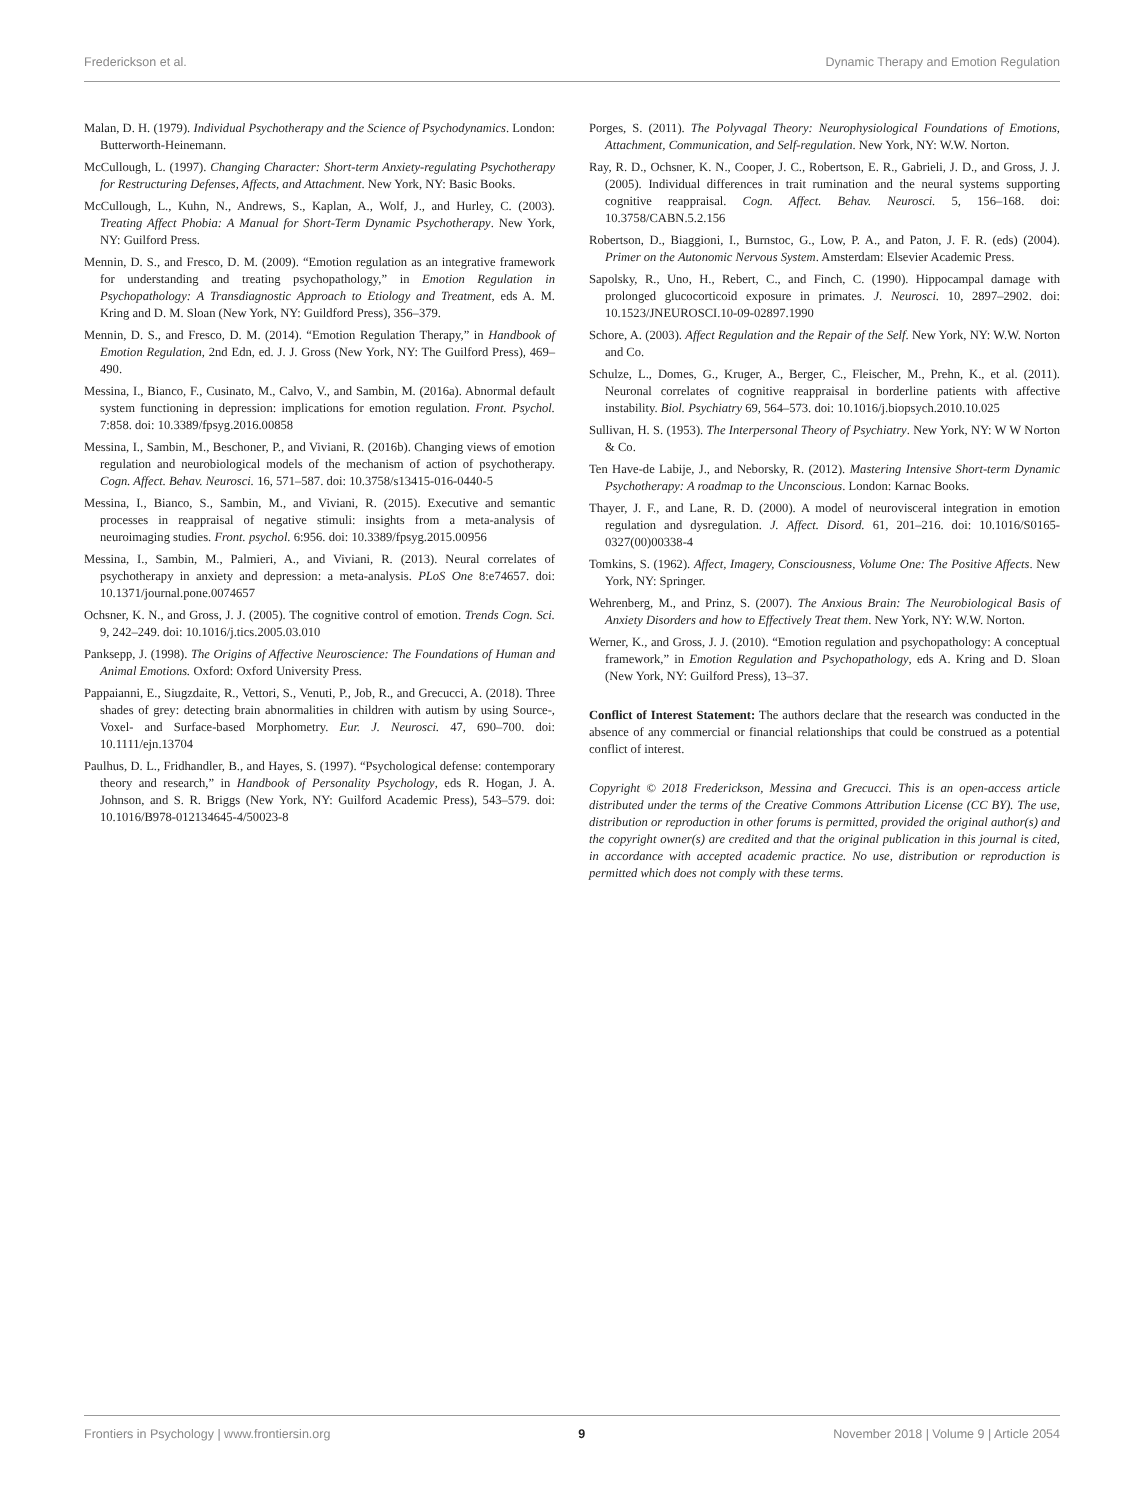Frederickson et al. Dynamic Therapy and Emotion Regulation
Malan, D. H. (1979). Individual Psychotherapy and the Science of Psychodynamics. London: Butterworth-Heinemann.
McCullough, L. (1997). Changing Character: Short-term Anxiety-regulating Psychotherapy for Restructuring Defenses, Affects, and Attachment. New York, NY: Basic Books.
McCullough, L., Kuhn, N., Andrews, S., Kaplan, A., Wolf, J., and Hurley, C. (2003). Treating Affect Phobia: A Manual for Short-Term Dynamic Psychotherapy. New York, NY: Guilford Press.
Mennin, D. S., and Fresco, D. M. (2009). “Emotion regulation as an integrative framework for understanding and treating psychopathology,” in Emotion Regulation in Psychopathology: A Transdiagnostic Approach to Etiology and Treatment, eds A. M. Kring and D. M. Sloan (New York, NY: Guildford Press), 356–379.
Mennin, D. S., and Fresco, D. M. (2014). “Emotion Regulation Therapy,” in Handbook of Emotion Regulation, 2nd Edn, ed. J. J. Gross (New York, NY: The Guilford Press), 469–490.
Messina, I., Bianco, F., Cusinato, M., Calvo, V., and Sambin, M. (2016a). Abnormal default system functioning in depression: implications for emotion regulation. Front. Psychol. 7:858. doi: 10.3389/fpsyg.2016.00858
Messina, I., Sambin, M., Beschoner, P., and Viviani, R. (2016b). Changing views of emotion regulation and neurobiological models of the mechanism of action of psychotherapy. Cogn. Affect. Behav. Neurosci. 16, 571–587. doi: 10.3758/s13415-016-0440-5
Messina, I., Bianco, S., Sambin, M., and Viviani, R. (2015). Executive and semantic processes in reappraisal of negative stimuli: insights from a meta-analysis of neuroimaging studies. Front. psychol. 6:956. doi: 10.3389/fpsyg.2015.00956
Messina, I., Sambin, M., Palmieri, A., and Viviani, R. (2013). Neural correlates of psychotherapy in anxiety and depression: a meta-analysis. PLoS One 8:e74657. doi: 10.1371/journal.pone.0074657
Ochsner, K. N., and Gross, J. J. (2005). The cognitive control of emotion. Trends Cogn. Sci. 9, 242–249. doi: 10.1016/j.tics.2005.03.010
Panksepp, J. (1998). The Origins of Affective Neuroscience: The Foundations of Human and Animal Emotions. Oxford: Oxford University Press.
Pappaianni, E., Siugzdaite, R., Vettori, S., Venuti, P., Job, R., and Grecucci, A. (2018). Three shades of grey: detecting brain abnormalities in children with autism by using Source-, Voxel- and Surface-based Morphometry. Eur. J. Neurosci. 47, 690–700. doi: 10.1111/ejn.13704
Paulhus, D. L., Fridhandler, B., and Hayes, S. (1997). “Psychological defense: contemporary theory and research,” in Handbook of Personality Psychology, eds R. Hogan, J. A. Johnson, and S. R. Briggs (New York, NY: Guilford Academic Press), 543–579. doi: 10.1016/B978-012134645-4/50023-8
Porges, S. (2011). The Polyvagal Theory: Neurophysiological Foundations of Emotions, Attachment, Communication, and Self-regulation. New York, NY: W.W. Norton.
Ray, R. D., Ochsner, K. N., Cooper, J. C., Robertson, E. R., Gabrieli, J. D., and Gross, J. J. (2005). Individual differences in trait rumination and the neural systems supporting cognitive reappraisal. Cogn. Affect. Behav. Neurosci. 5, 156–168. doi: 10.3758/CABN.5.2.156
Robertson, D., Biaggioni, I., Burnstoc, G., Low, P. A., and Paton, J. F. R. (eds) (2004). Primer on the Autonomic Nervous System. Amsterdam: Elsevier Academic Press.
Sapolsky, R., Uno, H., Rebert, C., and Finch, C. (1990). Hippocampal damage with prolonged glucocorticoid exposure in primates. J. Neurosci. 10, 2897–2902. doi: 10.1523/JNEUROSCI.10-09-02897.1990
Schore, A. (2003). Affect Regulation and the Repair of the Self. New York, NY: W.W. Norton and Co.
Schulze, L., Domes, G., Kruger, A., Berger, C., Fleischer, M., Prehn, K., et al. (2011). Neuronal correlates of cognitive reappraisal in borderline patients with affective instability. Biol. Psychiatry 69, 564–573. doi: 10.1016/j.biopsych.2010.10.025
Sullivan, H. S. (1953). The Interpersonal Theory of Psychiatry. New York, NY: W W Norton & Co.
Ten Have-de Labije, J., and Neborsky, R. (2012). Mastering Intensive Short-term Dynamic Psychotherapy: A roadmap to the Unconscious. London: Karnac Books.
Thayer, J. F., and Lane, R. D. (2000). A model of neurovisceral integration in emotion regulation and dysregulation. J. Affect. Disord. 61, 201–216. doi: 10.1016/S0165-0327(00)00338-4
Tomkins, S. (1962). Affect, Imagery, Consciousness, Volume One: The Positive Affects. New York, NY: Springer.
Wehrenberg, M., and Prinz, S. (2007). The Anxious Brain: The Neurobiological Basis of Anxiety Disorders and how to Effectively Treat them. New York, NY: W.W. Norton.
Werner, K., and Gross, J. J. (2010). “Emotion regulation and psychopathology: A conceptual framework,” in Emotion Regulation and Psychopathology, eds A. Kring and D. Sloan (New York, NY: Guilford Press), 13–37.
Conflict of Interest Statement: The authors declare that the research was conducted in the absence of any commercial or financial relationships that could be construed as a potential conflict of interest.
Copyright © 2018 Frederickson, Messina and Grecucci. This is an open-access article distributed under the terms of the Creative Commons Attribution License (CC BY). The use, distribution or reproduction in other forums is permitted, provided the original author(s) and the copyright owner(s) are credited and that the original publication in this journal is cited, in accordance with accepted academic practice. No use, distribution or reproduction is permitted which does not comply with these terms.
Frontiers in Psychology | www.frontiersin.org 9 November 2018 | Volume 9 | Article 2054